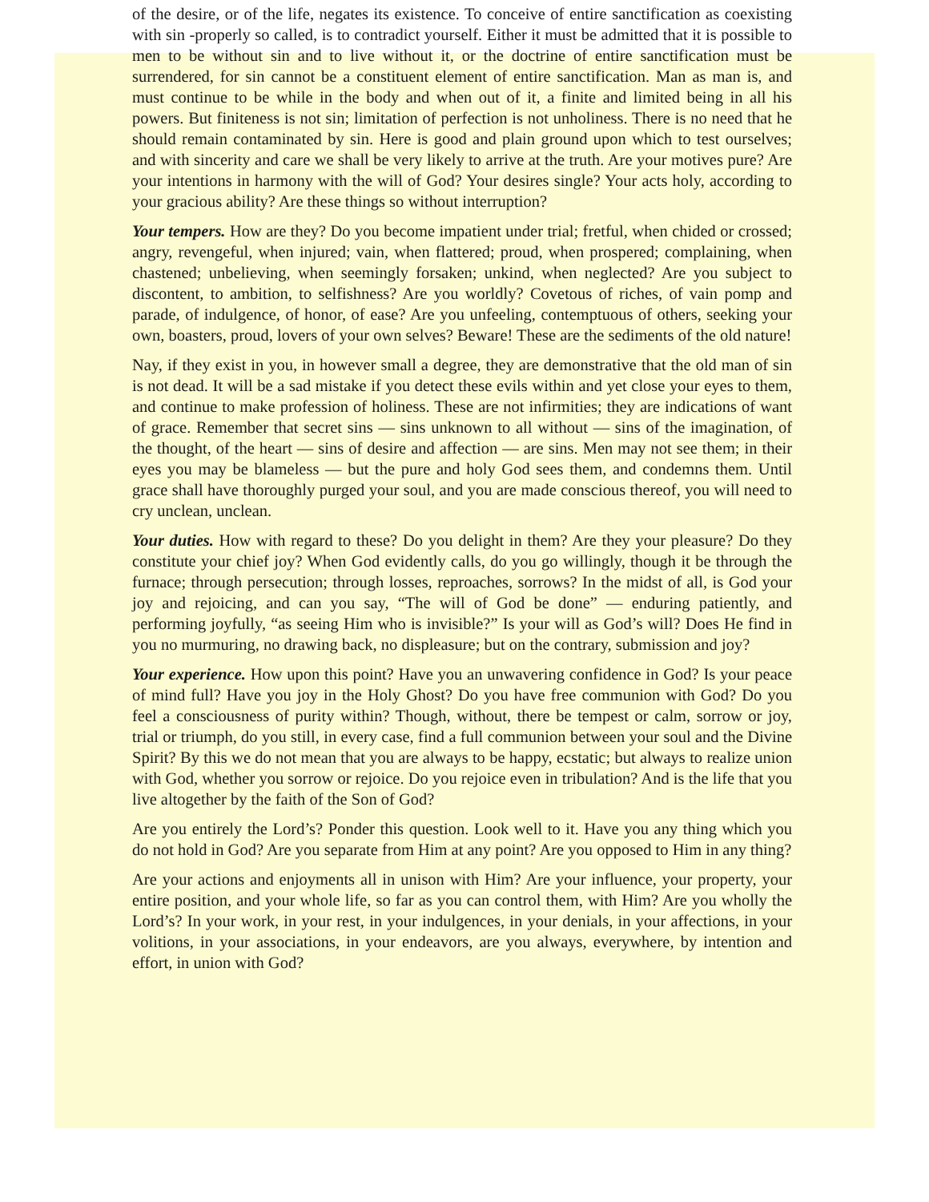of the desire, or of the life, negates its existence. To conceive of entire sanctification as coexisting with sin -properly so called, is to contradict yourself. Either it must be admitted that it is possible to men to be without sin and to live without it, or the doctrine of entire sanctification must be surrendered, for sin cannot be a constituent element of entire sanctification. Man as man is, and must continue to be while in the body and when out of it, a finite and limited being in all his powers. But finiteness is not sin; limitation of perfection is not unholiness. There is no need that he should remain contaminated by sin. Here is good and plain ground upon which to test ourselves; and with sincerity and care we shall be very likely to arrive at the truth. Are your motives pure? Are your intentions in harmony with the will of God? Your desires single? Your acts holy, according to your gracious ability? Are these things so without interruption?
Your tempers. How are they? Do you become impatient under trial; fretful, when chided or crossed; angry, revengeful, when injured; vain, when flattered; proud, when prospered; complaining, when chastened; unbelieving, when seemingly forsaken; unkind, when neglected? Are you subject to discontent, to ambition, to selfishness? Are you worldly? Covetous of riches, of vain pomp and parade, of indulgence, of honor, of ease? Are you unfeeling, contemptuous of others, seeking your own, boasters, proud, lovers of your own selves? Beware! These are the sediments of the old nature!
Nay, if they exist in you, in however small a degree, they are demonstrative that the old man of sin is not dead. It will be a sad mistake if you detect these evils within and yet close your eyes to them, and continue to make profession of holiness. These are not infirmities; they are indications of want of grace. Remember that secret sins — sins unknown to all without — sins of the imagination, of the thought, of the heart — sins of desire and affection — are sins. Men may not see them; in their eyes you may be blameless — but the pure and holy God sees them, and condemns them. Until grace shall have thoroughly purged your soul, and you are made conscious thereof, you will need to cry unclean, unclean.
Your duties. How with regard to these? Do you delight in them? Are they your pleasure? Do they constitute your chief joy? When God evidently calls, do you go willingly, though it be through the furnace; through persecution; through losses, reproaches, sorrows? In the midst of all, is God your joy and rejoicing, and can you say, “The will of God be done” — enduring patiently, and performing joyfully, “as seeing Him who is invisible?” Is your will as God’s will? Does He find in you no murmuring, no drawing back, no displeasure; but on the contrary, submission and joy?
Your experience. How upon this point? Have you an unwavering confidence in God? Is your peace of mind full? Have you joy in the Holy Ghost? Do you have free communion with God? Do you feel a consciousness of purity within? Though, without, there be tempest or calm, sorrow or joy, trial or triumph, do you still, in every case, find a full communion between your soul and the Divine Spirit? By this we do not mean that you are always to be happy, ecstatic; but always to realize union with God, whether you sorrow or rejoice. Do you rejoice even in tribulation? And is the life that you live altogether by the faith of the Son of God?
Are you entirely the Lord’s? Ponder this question. Look well to it. Have you any thing which you do not hold in God? Are you separate from Him at any point? Are you opposed to Him in any thing?
Are your actions and enjoyments all in unison with Him? Are your influence, your property, your entire position, and your whole life, so far as you can control them, with Him? Are you wholly the Lord’s? In your work, in your rest, in your indulgences, in your denials, in your affections, in your volitions, in your associations, in your endeavors, are you always, everywhere, by intention and effort, in union with God?